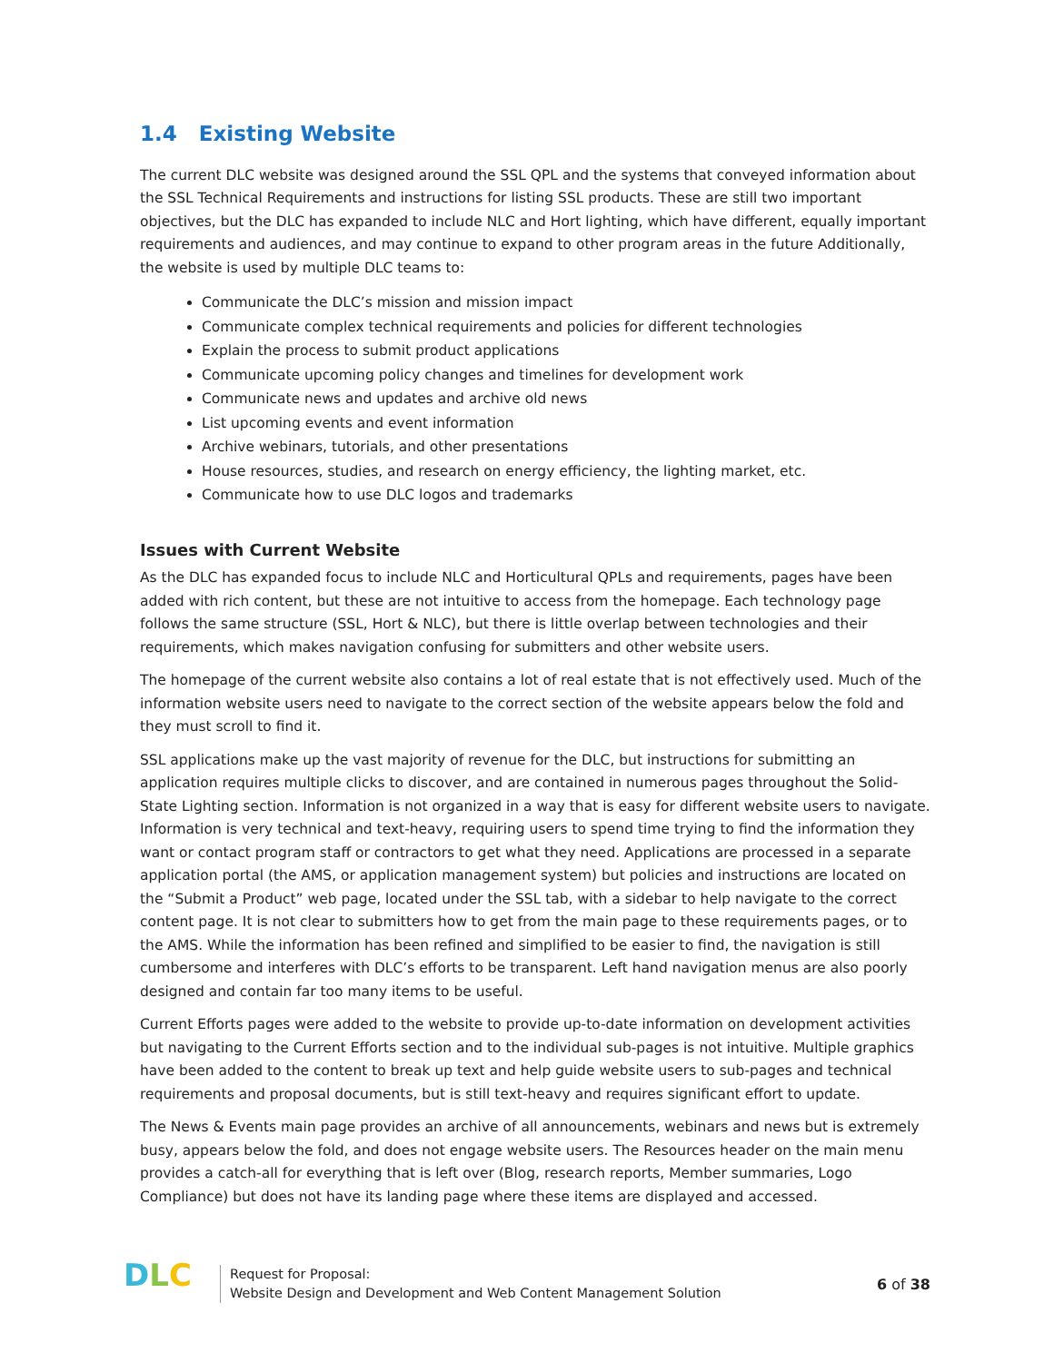1.4 Existing Website
The current DLC website was designed around the SSL QPL and the systems that conveyed information about the SSL Technical Requirements and instructions for listing SSL products. These are still two important objectives, but the DLC has expanded to include NLC and Hort lighting, which have different, equally important requirements and audiences, and may continue to expand to other program areas in the future Additionally, the website is used by multiple DLC teams to:
Communicate the DLC’s mission and mission impact
Communicate complex technical requirements and policies for different technologies
Explain the process to submit product applications
Communicate upcoming policy changes and timelines for development work
Communicate news and updates and archive old news
List upcoming events and event information
Archive webinars, tutorials, and other presentations
House resources, studies, and research on energy efficiency, the lighting market, etc.
Communicate how to use DLC logos and trademarks
Issues with Current Website
As the DLC has expanded focus to include NLC and Horticultural QPLs and requirements, pages have been added with rich content, but these are not intuitive to access from the homepage. Each technology page follows the same structure (SSL, Hort & NLC), but there is little overlap between technologies and their requirements, which makes navigation confusing for submitters and other website users.
The homepage of the current website also contains a lot of real estate that is not effectively used. Much of the information website users need to navigate to the correct section of the website appears below the fold and they must scroll to find it.
SSL applications make up the vast majority of revenue for the DLC, but instructions for submitting an application requires multiple clicks to discover, and are contained in numerous pages throughout the Solid-State Lighting section. Information is not organized in a way that is easy for different website users to navigate. Information is very technical and text-heavy, requiring users to spend time trying to find the information they want or contact program staff or contractors to get what they need. Applications are processed in a separate application portal (the AMS, or application management system) but policies and instructions are located on the “Submit a Product” web page, located under the SSL tab, with a sidebar to help navigate to the correct content page. It is not clear to submitters how to get from the main page to these requirements pages, or to the AMS. While the information has been refined and simplified to be easier to find, the navigation is still cumbersome and interferes with DLC’s efforts to be transparent. Left hand navigation menus are also poorly designed and contain far too many items to be useful.
Current Efforts pages were added to the website to provide up-to-date information on development activities but navigating to the Current Efforts section and to the individual sub-pages is not intuitive. Multiple graphics have been added to the content to break up text and help guide website users to sub-pages and technical requirements and proposal documents, but is still text-heavy and requires significant effort to update.
The News & Events main page provides an archive of all announcements, webinars and news but is extremely busy, appears below the fold, and does not engage website users. The Resources header on the main menu provides a catch-all for everything that is left over (Blog, research reports, Member summaries, Logo Compliance) but does not have its landing page where these items are displayed and accessed.
DLC
Request for Proposal:
Website Design and Development and Web Content Management Solution
6 of 38